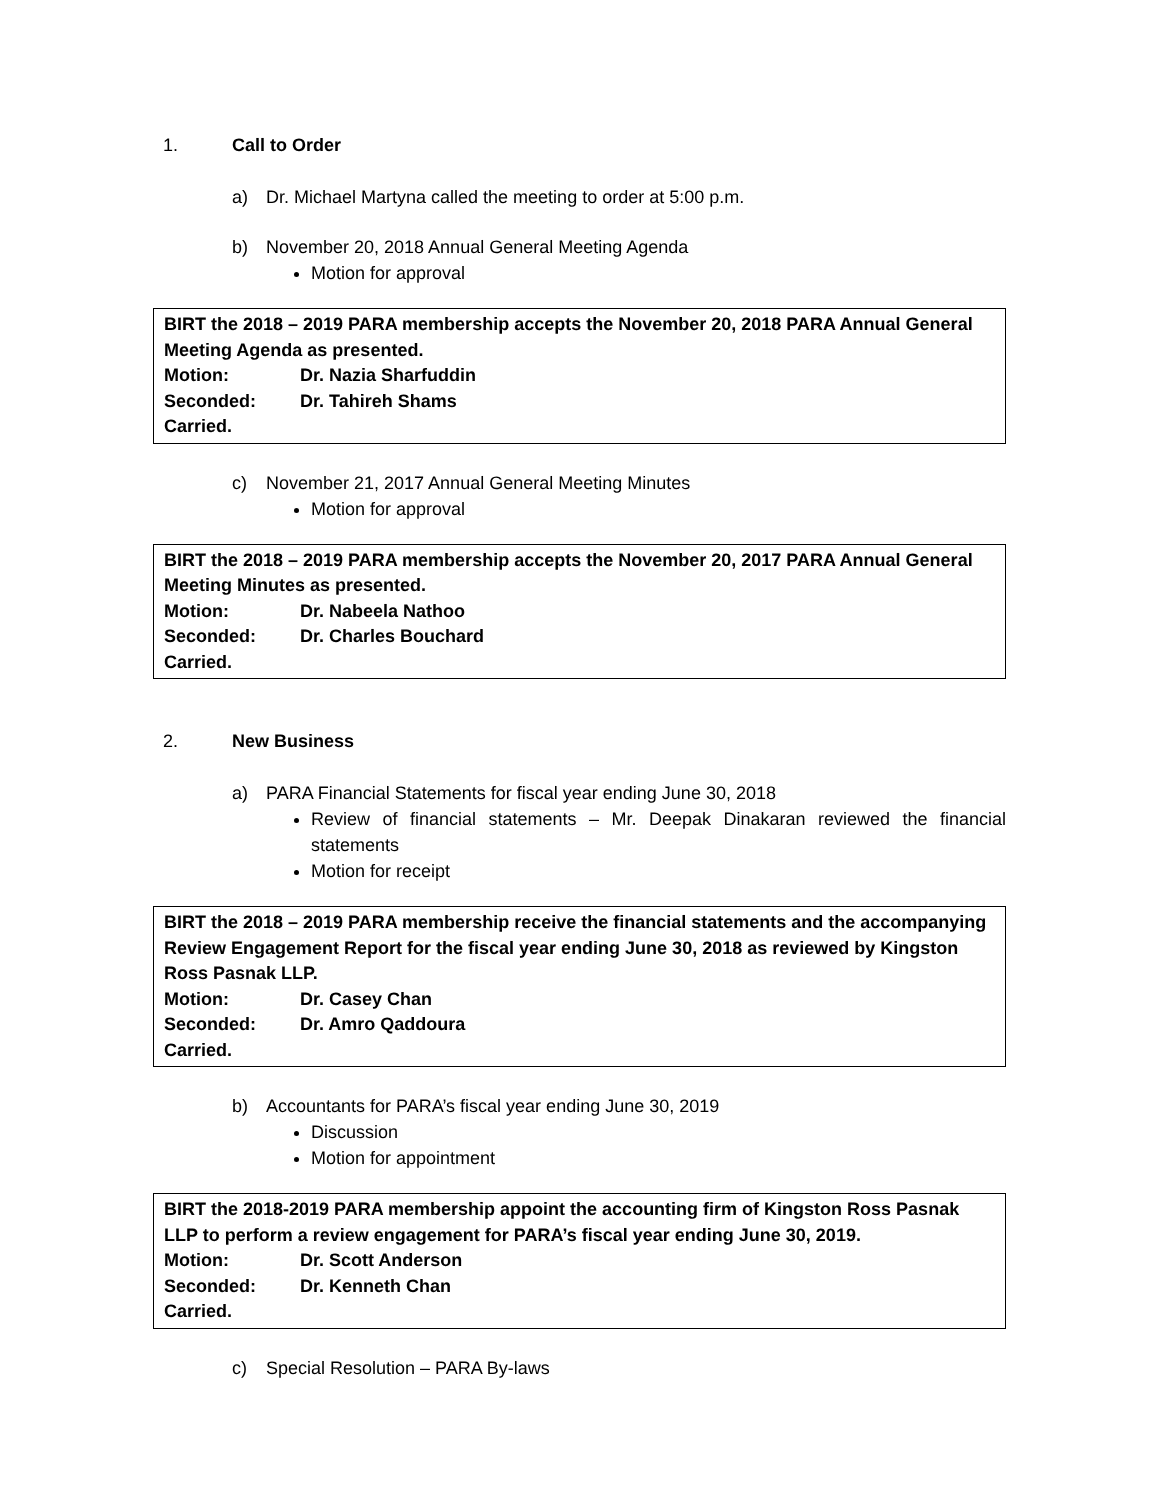1. Call to Order
a) Dr. Michael Martyna called the meeting to order at 5:00 p.m.
b) November 20, 2018 Annual General Meeting Agenda
Motion for approval
BIRT the 2018 – 2019 PARA membership accepts the November 20, 2018 PARA Annual General Meeting Agenda as presented.
Motion: Dr. Nazia Sharfuddin
Seconded: Dr. Tahireh Shams
Carried.
c) November 21, 2017 Annual General Meeting Minutes
Motion for approval
BIRT the 2018 – 2019 PARA membership accepts the November 20, 2017 PARA Annual General Meeting Minutes as presented.
Motion: Dr. Nabeela Nathoo
Seconded: Dr. Charles Bouchard
Carried.
2. New Business
a) PARA Financial Statements for fiscal year ending June 30, 2018
Review of financial statements – Mr. Deepak Dinakaran reviewed the financial statements
Motion for receipt
BIRT the 2018 – 2019 PARA membership receive the financial statements and the accompanying Review Engagement Report for the fiscal year ending June 30, 2018 as reviewed by Kingston Ross Pasnak LLP.
Motion: Dr. Casey Chan
Seconded: Dr. Amro Qaddoura
Carried.
b) Accountants for PARA’s fiscal year ending June 30, 2019
Discussion
Motion for appointment
BIRT the 2018-2019 PARA membership appoint the accounting firm of Kingston Ross Pasnak LLP to perform a review engagement for PARA’s fiscal year ending June 30, 2019.
Motion: Dr. Scott Anderson
Seconded: Dr. Kenneth Chan
Carried.
c) Special Resolution – PARA By-laws